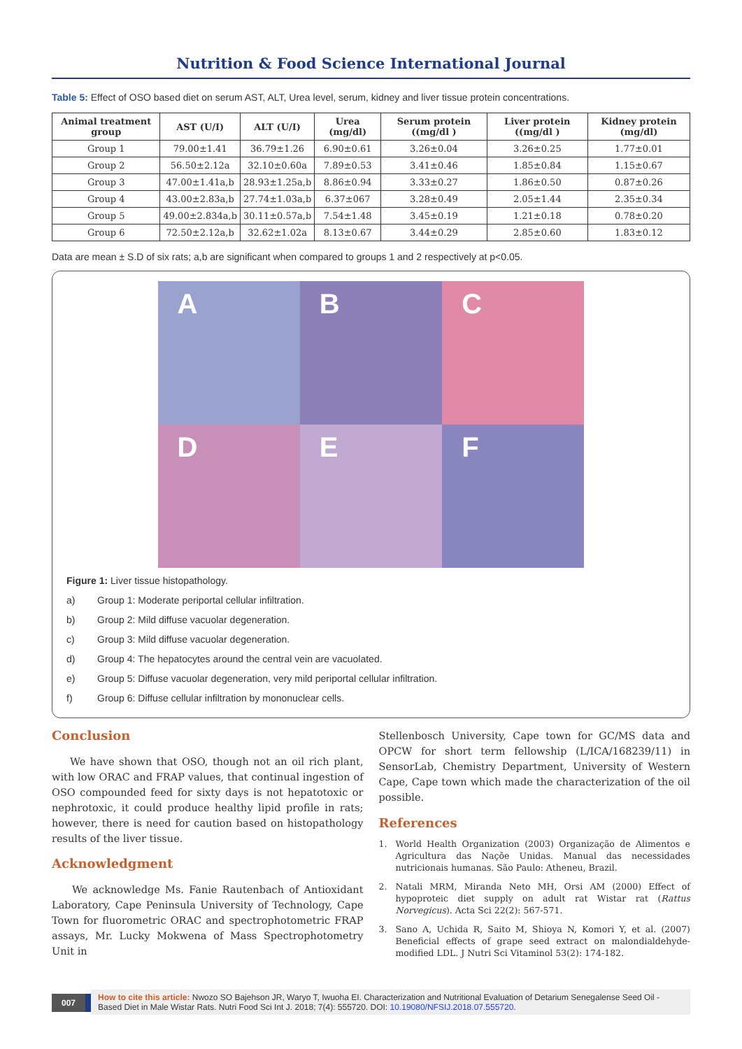Nutrition & Food Science International Journal
Table 5: Effect of OSO based diet on serum AST, ALT, Urea level, serum, kidney and liver tissue protein concentrations.
| Animal treatment group | AST (U/I) | ALT (U/I) | Urea (mg/dl) | Serum protein ((mg/dl ) | Liver protein ((mg/dl ) | Kidney protein (mg/dl) |
| --- | --- | --- | --- | --- | --- | --- |
| Group 1 | 79.00±1.41 | 36.79±1.26 | 6.90±0.61 | 3.26±0.04 | 3.26±0.25 | 1.77±0.01 |
| Group 2 | 56.50±2.12a | 32.10±0.60a | 7.89±0.53 | 3.41±0.46 | 1.85±0.84 | 1.15±0.67 |
| Group 3 | 47.00±1.41a,b | 28.93±1.25a,b | 8.86±0.94 | 3.33±0.27 | 1.86±0.50 | 0.87±0.26 |
| Group 4 | 43.00±2.83a,b | 27.74±1.03a,b | 6.37±067 | 3.28±0.49 | 2.05±1.44 | 2.35±0.34 |
| Group 5 | 49.00±2.834a,b | 30.11±0.57a,b | 7.54±1.48 | 3.45±0.19 | 1.21±0.18 | 0.78±0.20 |
| Group 6 | 72.50±2.12a,b | 32.62±1.02a | 8.13±0.67 | 3.44±0.29 | 2.85±0.60 | 1.83±0.12 |
Data are mean ± S.D of six rats; a,b are significant when compared to groups 1 and 2 respectively at p<0.05.
A
B
C
D
E
F
Figure 1: Liver tissue histopathology.
a) Group 1: Moderate periportal cellular infiltration.
b) Group 2: Mild diffuse vacuolar degeneration.
c) Group 3: Mild diffuse vacuolar degeneration.
d) Group 4: The hepatocytes around the central vein are vacuolated.
e) Group 5: Diffuse vacuolar degeneration, very mild periportal cellular infiltration.
f) Group 6: Diffuse cellular infiltration by mononuclear cells.
Conclusion
We have shown that OSO, though not an oil rich plant, with low ORAC and FRAP values, that continual ingestion of OSO compounded feed for sixty days is not hepatotoxic or nephrotoxic, it could produce healthy lipid profile in rats; however, there is need for caution based on histopathology results of the liver tissue.
Acknowledgment
We acknowledge Ms. Fanie Rautenbach of Antioxidant Laboratory, Cape Peninsula University of Technology, Cape Town for fluorometric ORAC and spectrophotometric FRAP assays, Mr. Lucky Mokwena of Mass Spectrophotometry Unit in
Stellenbosch University, Cape town for GC/MS data and OPCW for short term fellowship (L/ICA/168239/11) in SensorLab, Chemistry Department, University of Western Cape, Cape town which made the characterization of the oil possible.
References
1. World Health Organization (2003) Organização de Alimentos e Agricultura das Naçõe Unidas. Manual das necessidades nutricionais humanas. São Paulo: Atheneu, Brazil.
2. Natali MRM, Miranda Neto MH, Orsi AM (2000) Effect of hypoproteic diet supply on adult rat Wistar rat (Rattus Norvegicus). Acta Sci 22(2): 567-571.
3. Sano A, Uchida R, Saito M, Shioya N, Komori Y, et al. (2007) Beneficial effects of grape seed extract on malondialdehyde- modified LDL. J Nutri Sci Vitaminol 53(2): 174-182.
007
How to cite this article: Nwozo SO Bajehson JR, Waryo T, Iwuoha EI. Characterization and Nutritional Evaluation of Detarium Senegalense Seed Oil -Based Diet in Male Wistar Rats. Nutri Food Sci Int J. 2018; 7(4): 555720. DOI: 10.19080/NFSIJ.2018.07.555720.